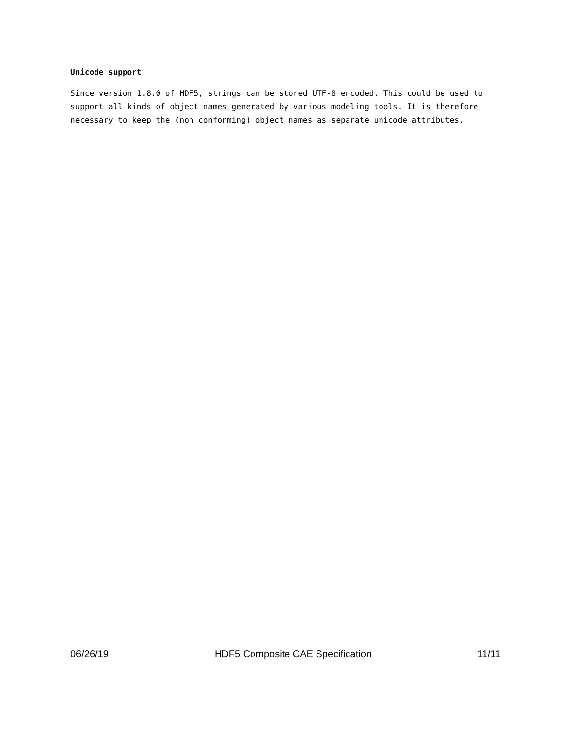Unicode support
Since version 1.8.0 of HDF5, strings can be stored UTF-8 encoded. This could be used to support all kinds of object names generated by various modeling tools. It is therefore necessary to keep the (non conforming) object names as separate unicode attributes.
06/26/19 HDF5 Composite CAE Specification 11/11